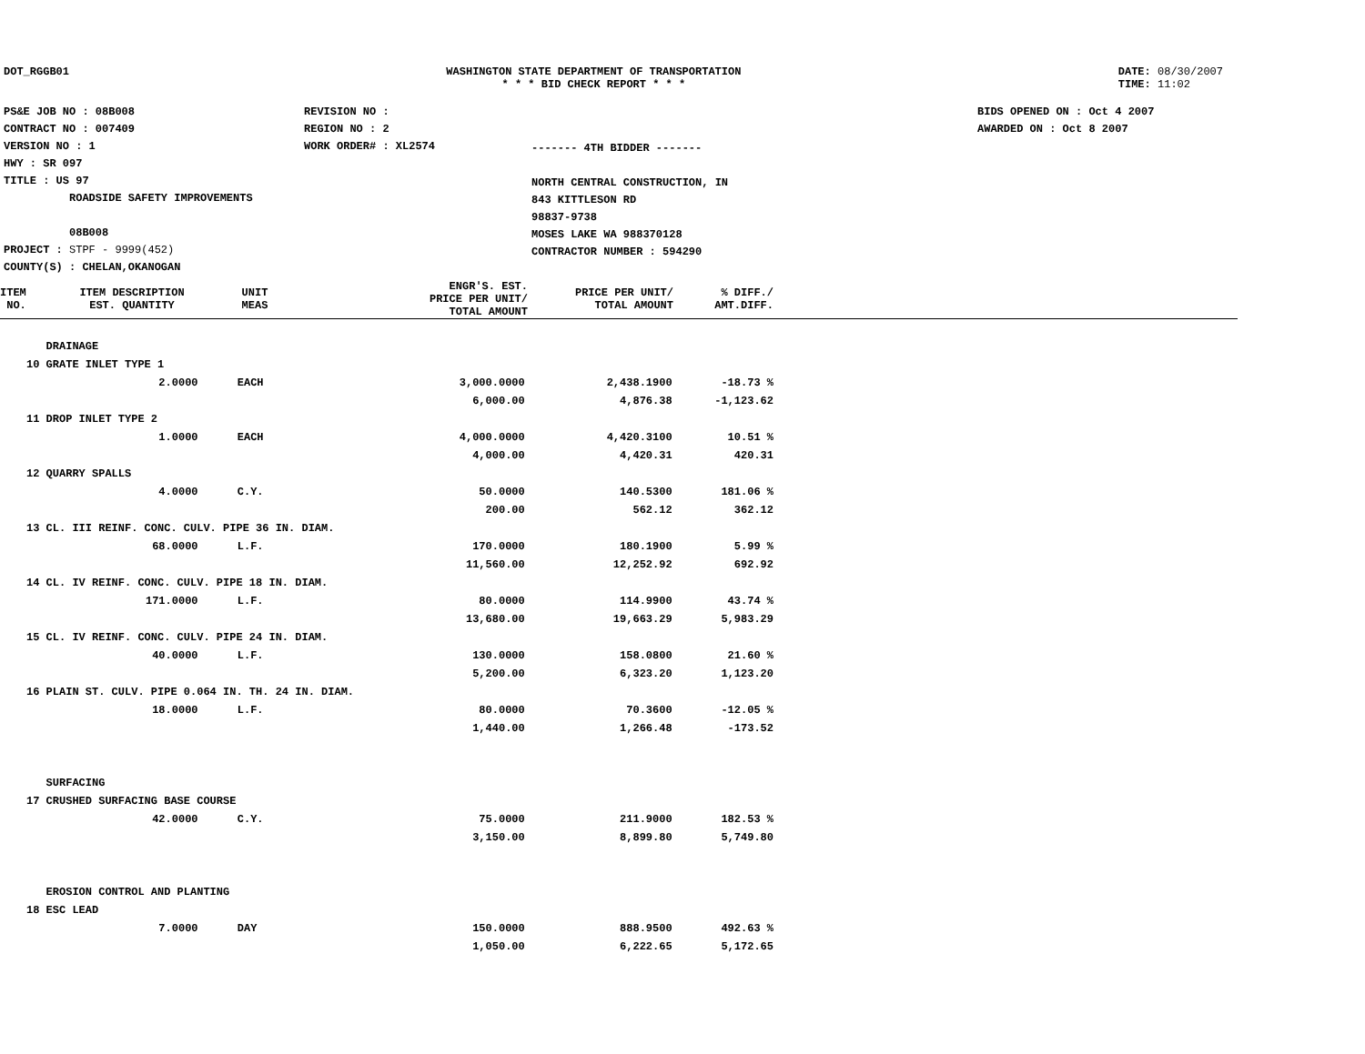DOT_RGGB01 WASHINGTON STATE DEPARTMENT OF TRANSPORTATION
* * * BID CHECK REPORT * * *
DATE: 08/30/2007
TIME: 11:02
PS&E JOB NO : 08B008
CONTRACT NO : 007409
VERSION NO : 1
HWY : SR 097
TITLE : US 97
ROADSIDE SAFETY IMPROVEMENTS
08B008
PROJECT : STPF - 9999(452)
COUNTY(S) : CHELAN,OKANOGAN
REVISION NO :
REGION NO : 2
WORK ORDER# : XL2574
------- 4TH BIDDER -------
NORTH CENTRAL CONSTRUCTION, IN
843 KITTLESON RD
98837-9738
MOSES LAKE WA 988370128
CONTRACTOR NUMBER : 594290
BIDS OPENED ON : Oct 4 2007
AWARDED ON : Oct 8 2007
| ITEM NO. | ITEM DESCRIPTION EST. QUANTITY | UNIT MEAS | ENGR'S. EST. PRICE PER UNIT/ TOTAL AMOUNT | PRICE PER UNIT/ TOTAL AMOUNT | % DIFF./ AMT.DIFF. |
| --- | --- | --- | --- | --- | --- |
| | DRAINAGE | | | | |
| 10 | GRATE INLET TYPE 1 | | | | |
| | 2.0000 | EACH | 3,000.0000 | 2,438.1900 | -18.73 % |
| | | | 6,000.00 | 4,876.38 | -1,123.62 |
| 11 | DROP INLET TYPE 2 | | | | |
| | 1.0000 | EACH | 4,000.0000 | 4,420.3100 | 10.51 % |
| | | | 4,000.00 | 4,420.31 | 420.31 |
| 12 | QUARRY SPALLS | | | | |
| | 4.0000 | C.Y. | 50.0000 | 140.5300 | 181.06 % |
| | | | 200.00 | 562.12 | 362.12 |
| 13 | CL. III REINF. CONC. CULV. PIPE 36 IN. DIAM. | | | | |
| | 68.0000 | L.F. | 170.0000 | 180.1900 | 5.99 % |
| | | | 11,560.00 | 12,252.92 | 692.92 |
| 14 | CL. IV REINF. CONC. CULV. PIPE 18 IN. DIAM. | | | | |
| | 171.0000 | L.F. | 80.0000 | 114.9900 | 43.74 % |
| | | | 13,680.00 | 19,663.29 | 5,983.29 |
| 15 | CL. IV REINF. CONC. CULV. PIPE 24 IN. DIAM. | | | | |
| | 40.0000 | L.F. | 130.0000 | 158.0800 | 21.60 % |
| | | | 5,200.00 | 6,323.20 | 1,123.20 |
| 16 | PLAIN ST. CULV. PIPE 0.064 IN. TH. 24 IN. DIAM. | | | | |
| | 18.0000 | L.F. | 80.0000 | 70.3600 | -12.05 % |
| | | | 1,440.00 | 1,266.48 | -173.52 |
| | SURFACING | | | | |
| 17 | CRUSHED SURFACING BASE COURSE | | | | |
| | 42.0000 | C.Y. | 75.0000 | 211.9000 | 182.53 % |
| | | | 3,150.00 | 8,899.80 | 5,749.80 |
| | EROSION CONTROL AND PLANTING | | | | |
| 18 | ESC LEAD | | | | |
| | 7.0000 | DAY | 150.0000 | 888.9500 | 492.63 % |
| | | | 1,050.00 | 6,222.65 | 5,172.65 |